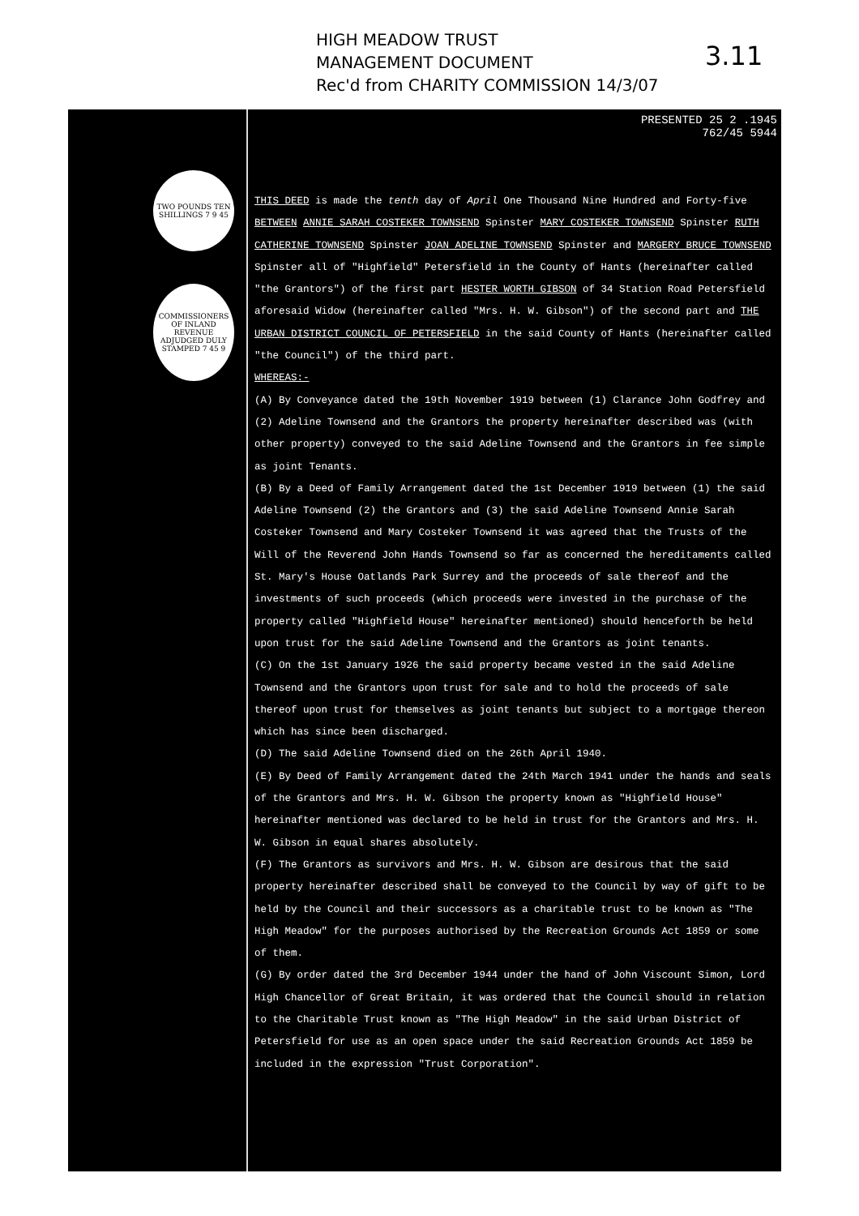HIGH MEADOW TRUST
MANAGEMENT DOCUMENT
Rec'd from CHARITY COMMISSION 14/3/07
3.11
TWO POUNDS TEN SHILLINGS 7 9 45
COMMISSIONERS OF INLAND REVENUE ADJUDGED DULY STAMPED 7 45 9
PRESENTED 25 2 .1945
762/45 5944
THIS DEED is made the tenth day of April One Thousand Nine Hundred and Forty-five BETWEEN ANNIE SARAH COSTEKER TOWNSEND Spinster MARY COSTEKER TOWNSEND Spinster RUTH CATHERINE TOWNSEND Spinster JOAN ADELINE TOWNSEND Spinster and MARGERY BRUCE TOWNSEND Spinster all of "Highfield" Petersfield in the County of Hants (hereinafter called "the Grantors") of the first part HESTER WORTH GIBSON of 34 Station Road Petersfield aforesaid Widow (hereinafter called "Mrs. H. W. Gibson") of the second part and THE URBAN DISTRICT COUNCIL OF PETERSFIELD in the said County of Hants (hereinafter called "the Council") of the third part.
WHEREAS:-
(A) By Conveyance dated the 19th November 1919 between (1) Clarance John Godfrey and (2) Adeline Townsend and the Grantors the property hereinafter described was (with other property) conveyed to the said Adeline Townsend and the Grantors in fee simple as joint Tenants.
(B) By a Deed of Family Arrangement dated the 1st December 1919 between (1) the said Adeline Townsend (2) the Grantors and (3) the said Adeline Townsend Annie Sarah Costeker Townsend and Mary Costeker Townsend it was agreed that the Trusts of the Will of the Reverend John Hands Townsend so far as concerned the hereditaments called St. Mary's House Oatlands Park Surrey and the proceeds of sale thereof and the investments of such proceeds (which proceeds were invested in the purchase of the property called "Highfield House" hereinafter mentioned) should henceforth be held upon trust for the said Adeline Townsend and the Grantors as joint tenants.
(C) On the 1st January 1926 the said property became vested in the said Adeline Townsend and the Grantors upon trust for sale and to hold the proceeds of sale thereof upon trust for themselves as joint tenants but subject to a mortgage thereon which has since been discharged.
(D) The said Adeline Townsend died on the 26th April 1940.
(E) By Deed of Family Arrangement dated the 24th March 1941 under the hands and seals of the Grantors and Mrs. H. W. Gibson the property known as "Highfield House" hereinafter mentioned was declared to be held in trust for the Grantors and Mrs. H. W. Gibson in equal shares absolutely.
(F) The Grantors as survivors and Mrs. H. W. Gibson are desirous that the said property hereinafter described shall be conveyed to the Council by way of gift to be held by the Council and their successors as a charitable trust to be known as "The High Meadow" for the purposes authorised by the Recreation Grounds Act 1859 or some of them.
(G) By order dated the 3rd December 1944 under the hand of John Viscount Simon, Lord High Chancellor of Great Britain, it was ordered that the Council should in relation to the Charitable Trust known as "The High Meadow" in the said Urban District of Petersfield for use as an open space under the said Recreation Grounds Act 1859 be included in the expression "Trust Corporation".